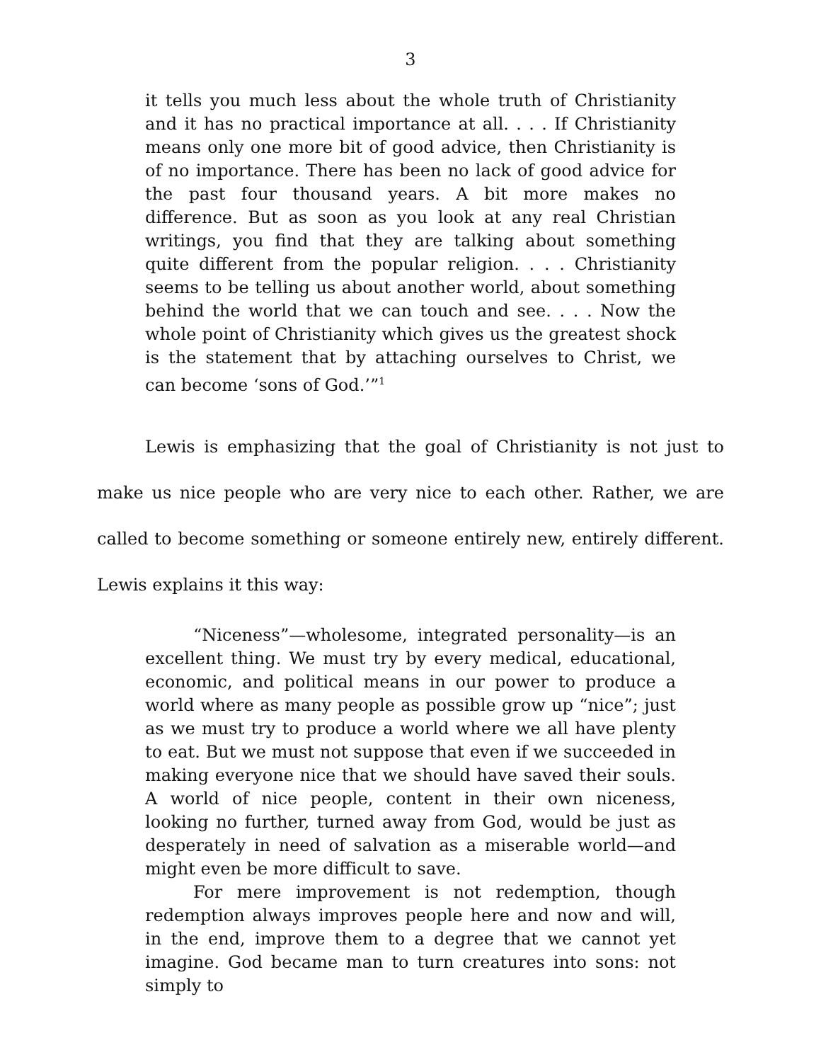3
it tells you much less about the whole truth of Christianity and it has no practical importance at all. . . . If Christianity means only one more bit of good advice, then Christianity is of no importance. There has been no lack of good advice for the past four thousand years. A bit more makes no difference. But as soon as you look at any real Christian writings, you find that they are talking about something quite different from the popular religion. . . . Christianity seems to be telling us about another world, about something behind the world that we can touch and see. . . . Now the whole point of Christianity which gives us the greatest shock is the statement that by attaching ourselves to Christ, we can become ‘sons of God.’”<sup>1</sup>
Lewis is emphasizing that the goal of Christianity is not just to make us nice people who are very nice to each other. Rather, we are called to become something or someone entirely new, entirely different. Lewis explains it this way:
“Niceness”—wholesome, integrated personality—is an excellent thing. We must try by every medical, educational, economic, and political means in our power to produce a world where as many people as possible grow up “nice”; just as we must try to produce a world where we all have plenty to eat. But we must not suppose that even if we succeeded in making everyone nice that we should have saved their souls. A world of nice people, content in their own niceness, looking no further, turned away from God, would be just as desperately in need of salvation as a miserable world—and might even be more difficult to save.
For mere improvement is not redemption, though redemption always improves people here and now and will, in the end, improve them to a degree that we cannot yet imagine. God became man to turn creatures into sons: not simply to